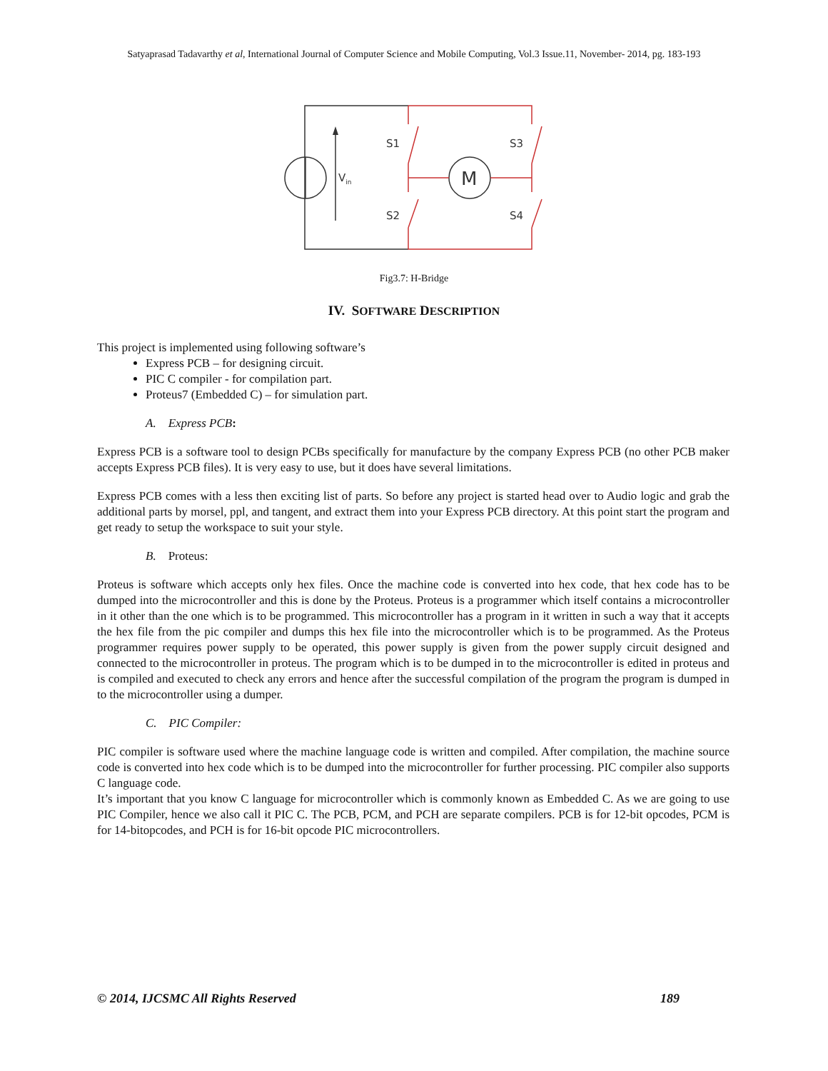Satyaprasad Tadavarthy et al, International Journal of Computer Science and Mobile Computing, Vol.3 Issue.11, November- 2014, pg. 183-193
S1
S3
S2
S4
Vin
M
Fig3.7: H-Bridge
IV. SOFTWARE DESCRIPTION
This project is implemented using following software’s
Express PCB – for designing circuit.
PIC C compiler - for compilation part.
Proteus7 (Embedded C) – for simulation part.
A. Express PCB:
Express PCB is a software tool to design PCBs specifically for manufacture by the company Express PCB (no other PCB maker accepts Express PCB files). It is very easy to use, but it does have several limitations.
Express PCB comes with a less then exciting list of parts. So before any project is started head over to Audio logic and grab the additional parts by morsel, ppl, and tangent, and extract them into your Express PCB directory. At this point start the program and get ready to setup the workspace to suit your style.
B. Proteus:
Proteus is software which accepts only hex files. Once the machine code is converted into hex code, that hex code has to be dumped into the microcontroller and this is done by the Proteus. Proteus is a programmer which itself contains a microcontroller in it other than the one which is to be programmed. This microcontroller has a program in it written in such a way that it accepts the hex file from the pic compiler and dumps this hex file into the microcontroller which is to be programmed. As the Proteus programmer requires power supply to be operated, this power supply is given from the power supply circuit designed and connected to the microcontroller in proteus. The program which is to be dumped in to the microcontroller is edited in proteus and is compiled and executed to check any errors and hence after the successful compilation of the program the program is dumped in to the microcontroller using a dumper.
C. PIC Compiler:
PIC compiler is software used where the machine language code is written and compiled. After compilation, the machine source code is converted into hex code which is to be dumped into the microcontroller for further processing. PIC compiler also supports C language code.
It’s important that you know C language for microcontroller which is commonly known as Embedded C. As we are going to use PIC Compiler, hence we also call it PIC C. The PCB, PCM, and PCH are separate compilers. PCB is for 12-bit opcodes, PCM is for 14-bitopcodes, and PCH is for 16-bit opcode PIC microcontrollers.
© 2014, IJCSMC All Rights Reserved 189